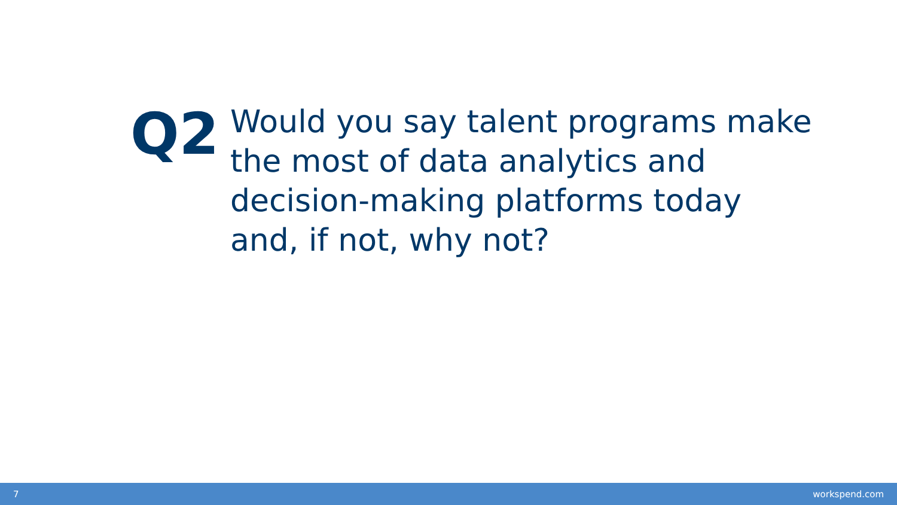Q2
Would you say talent programs make the most of data analytics and decision-making platforms today and, if not, why not?
7 workspend.com